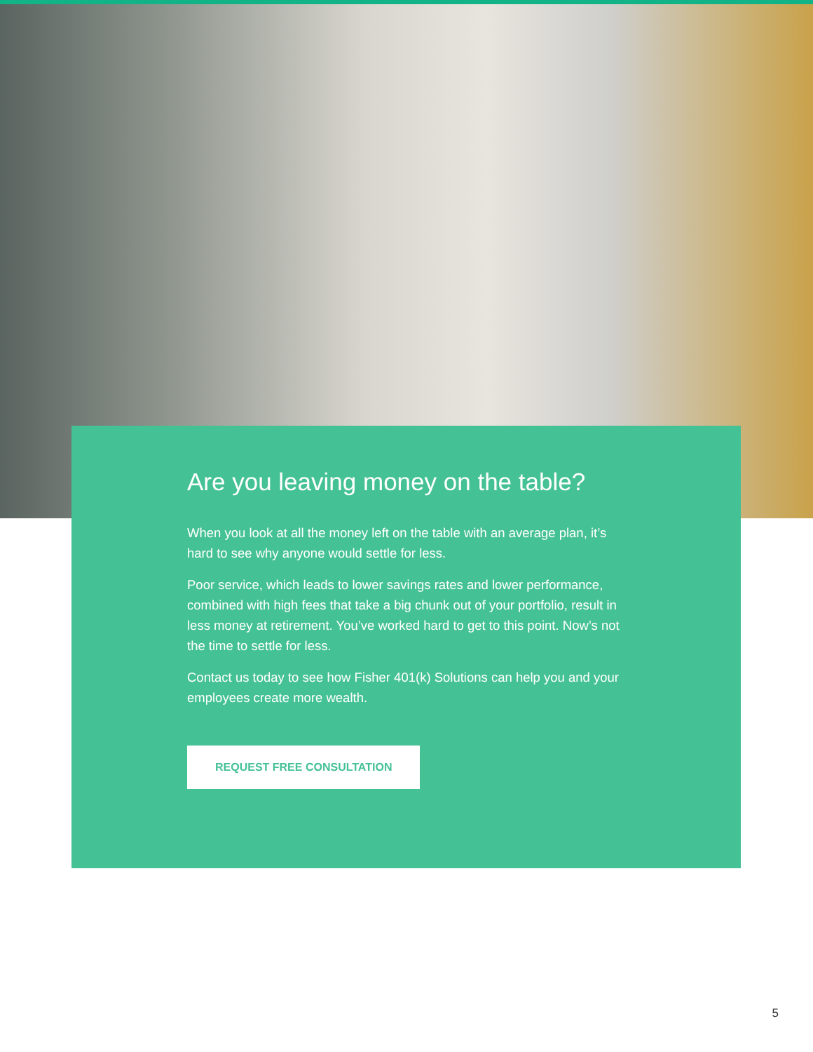Are you leaving money on the table?
When you look at all the money left on the table with an average plan, it’s hard to see why anyone would settle for less.
Poor service, which leads to lower savings rates and lower performance, combined with high fees that take a big chunk out of your portfolio, result in less money at retirement. You’ve worked hard to get to this point. Now’s not the time to settle for less.
Contact us today to see how Fisher 401(k) Solutions can help you and your employees create more wealth.
REQUEST FREE CONSULTATION
5